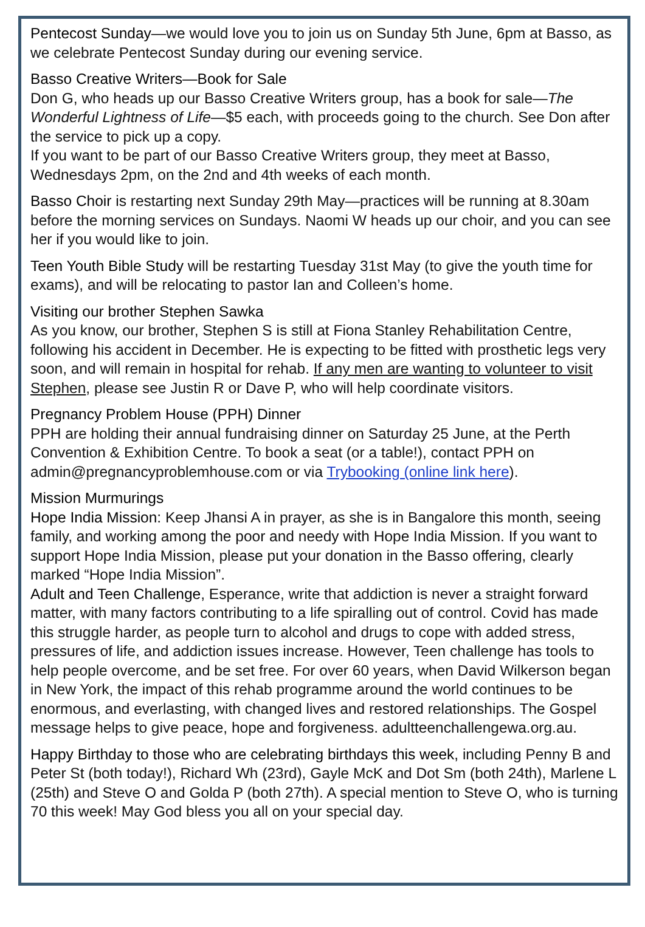Pentecost Sunday—we would love you to join us on Sunday 5th June, 6pm at Basso, as we celebrate Pentecost Sunday during our evening service.
Basso Creative Writers—Book for Sale
Don G, who heads up our Basso Creative Writers group, has a book for sale—The Wonderful Lightness of Life—$5 each, with proceeds going to the church. See Don after the service to pick up a copy.
If you want to be part of our Basso Creative Writers group, they meet at Basso, Wednesdays 2pm, on the 2nd and 4th weeks of each month.
Basso Choir is restarting next Sunday 29th May—practices will be running at 8.30am before the morning services on Sundays. Naomi W heads up our choir, and you can see her if you would like to join.
Teen Youth Bible Study will be restarting Tuesday 31st May (to give the youth time for exams), and will be relocating to pastor Ian and Colleen’s home.
Visiting our brother Stephen Sawka
As you know, our brother, Stephen S is still at Fiona Stanley Rehabilitation Centre, following his accident in December. He is expecting to be fitted with prosthetic legs very soon, and will remain in hospital for rehab. If any men are wanting to volunteer to visit Stephen, please see Justin R or Dave P, who will help coordinate visitors.
Pregnancy Problem House (PPH) Dinner
PPH are holding their annual fundraising dinner on Saturday 25 June, at the Perth Convention & Exhibition Centre. To book a seat (or a table!), contact PPH on admin@pregnancyproblemhouse.com or via Trybooking (online link here).
Mission Murmurings
Hope India Mission: Keep Jhansi A in prayer, as she is in Bangalore this month, seeing family, and working among the poor and needy with Hope India Mission. If you want to support Hope India Mission, please put your donation in the Basso offering, clearly marked “Hope India Mission”.
Adult and Teen Challenge, Esperance, write that addiction is never a straight forward matter, with many factors contributing to a life spiralling out of control. Covid has made this struggle harder, as people turn to alcohol and drugs to cope with added stress, pressures of life, and addiction issues increase. However, Teen challenge has tools to help people overcome, and be set free. For over 60 years, when David Wilkerson began in New York, the impact of this rehab programme around the world continues to be enormous, and everlasting, with changed lives and restored relationships. The Gospel message helps to give peace, hope and forgiveness. adultteenchallengewa.org.au.
Happy Birthday to those who are celebrating birthdays this week, including Penny B and Peter St (both today!), Richard Wh (23rd), Gayle McK and Dot Sm (both 24th), Marlene L (25th) and Steve O and Golda P (both 27th). A special mention to Steve O, who is turning 70 this week! May God bless you all on your special day.